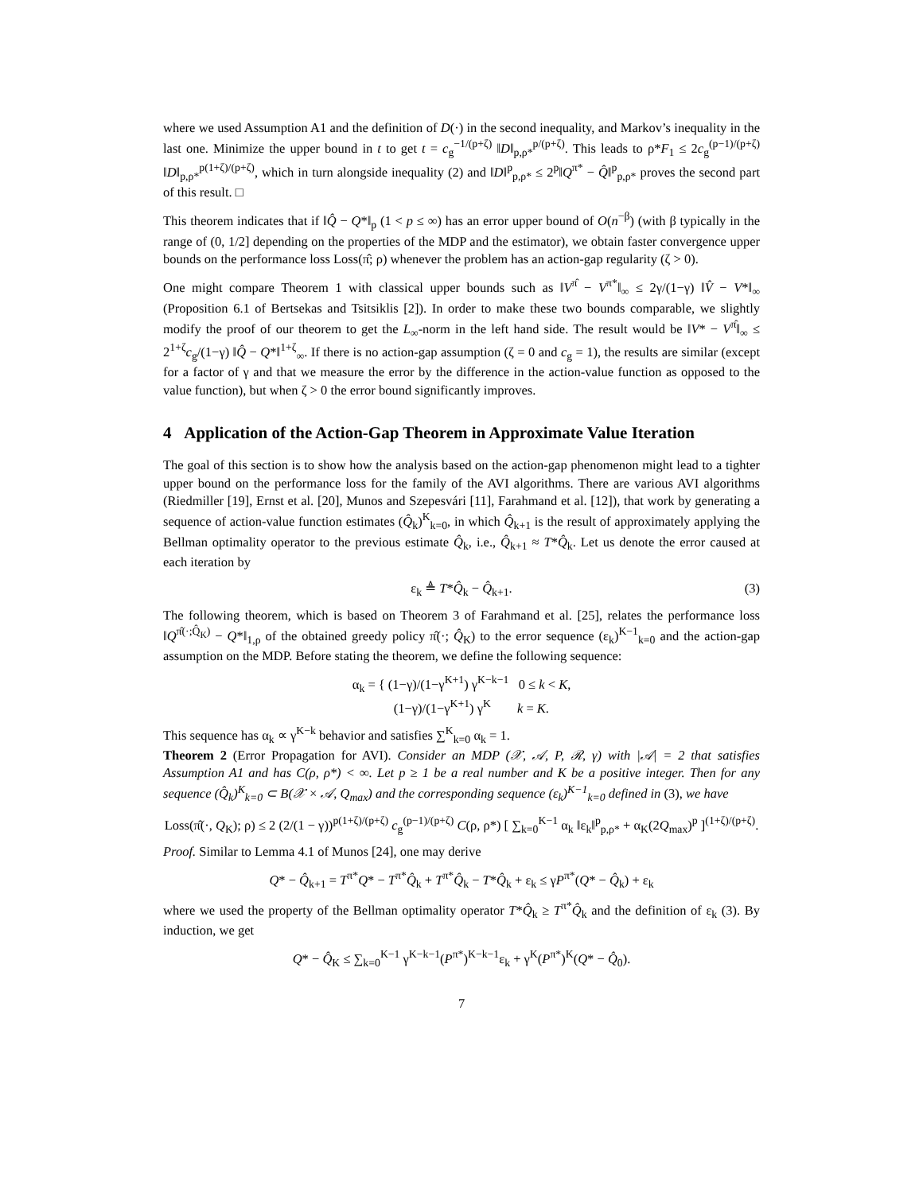where we used Assumption A1 and the definition of D(·) in the second inequality, and Markov’s inequality in the last one. Minimize the upper bound in t to get t = c<sub>g</sub><sup>−1/(p+ζ)</sup> ‖D‖<sub>p,ρ*</sub><sup>p/(p+ζ)</sup>. This leads to ρ*F<sub>1</sub> ≤ 2c<sub>g</sub><sup>(p−1)/(p+ζ)</sup> ‖D‖<sub>p,ρ*</sub><sup>p(1+ζ)/(p+ζ)</sup>, which in turn alongside inequality (2) and ‖D‖<sup>p</sup><sub>p,ρ*</sub> ≤ 2<sup>p</sup>‖Q<sup>π*</sup> − Q̂‖<sup>p</sup><sub>p,ρ*</sub> proves the second part of this result. □
This theorem indicates that if ‖Q̂ − Q*‖<sub>p</sub> (1 < p ≤ ∞) has an error upper bound of O(n<sup>−β</sup>) (with β typically in the range of (0, 1/2] depending on the properties of the MDP and the estimator), we obtain faster convergence upper bounds on the performance loss Loss(π̂; ρ) whenever the problem has an action-gap regularity (ζ > 0).
One might compare Theorem 1 with classical upper bounds such as ‖V<sup>π̂</sup> − V<sup>π*</sup>‖<sub>∞</sub> ≤ 2γ/(1−γ) ‖V̂ − V*‖<sub>∞</sub> (Proposition 6.1 of Bertsekas and Tsitsiklis [2]). In order to make these two bounds comparable, we slightly modify the proof of our theorem to get the L<sub>∞</sub>-norm in the left hand side. The result would be ‖V* − V<sup>π̂</sup>‖<sub>∞</sub> ≤ 2<sup>1+ζ</sup>c<sub>g</sub>/(1−γ) ‖Q̂ − Q*‖<sup>1+ζ</sup><sub>∞</sub>. If there is no action-gap assumption (ζ = 0 and c<sub>g</sub> = 1), the results are similar (except for a factor of γ and that we measure the error by the difference in the action-value function as opposed to the value function), but when ζ > 0 the error bound significantly improves.
4 Application of the Action-Gap Theorem in Approximate Value Iteration
The goal of this section is to show how the analysis based on the action-gap phenomenon might lead to a tighter upper bound on the performance loss for the family of the AVI algorithms. There are various AVI algorithms (Riedmiller [19], Ernst et al. [20], Munos and Szepesvári [11], Farahmand et al. [12]), that work by generating a sequence of action-value function estimates (Q̂<sub>k</sub>)<sup>K</sup><sub>k=0</sub>, in which Q̂<sub>k+1</sub> is the result of approximately applying the Bellman optimality operator to the previous estimate Q̂<sub>k</sub>, i.e., Q̂<sub>k+1</sub> ≈ T*Q̂<sub>k</sub>. Let us denote the error caused at each iteration by
ε<sub>k</sub> ≜ T*Q̂<sub>k</sub> − Q̂<sub>k+1</sub>. (3)
The following theorem, which is based on Theorem 3 of Farahmand et al. [25], relates the performance loss ‖Q<sup>π̂(·;Q̂<sub>K</sub>)</sup> − Q*‖<sub>1,ρ</sub> of the obtained greedy policy π̂(·; Q̂<sub>K</sub>) to the error sequence (ε<sub>k</sub>)<sup>K−1</sup><sub>k=0</sub> and the action-gap assumption on the MDP. Before stating the theorem, we define the following sequence:
α<sub>k</sub> = { (1−γ)/(1−γ<sup>K+1</sup>) γ<sup>K−k−1</sup> 0 ≤ k < K,
(1−γ)/(1−γ<sup>K+1</sup>) γ<sup>K</sup> k = K.
This sequence has α<sub>k</sub> ∝ γ<sup>K−k</sup> behavior and satisfies ∑<sup>K</sup><sub>k=0</sub> α<sub>k</sub> = 1.
Theorem 2 (Error Propagation for AVI). Consider an MDP (𝒳, 𝒜, P, ℛ, γ) with |𝒜| = 2 that satisfies Assumption A1 and has C(ρ, ρ*) < ∞. Let p ≥ 1 be a real number and K be a positive integer. Then for any sequence (Q̂<sub>k</sub>)<sup>K</sup><sub>k=0</sub> ⊂ B(𝒳 × 𝒜, Q<sub>max</sub>) and the corresponding sequence (ε<sub>k</sub>)<sup>K−1</sup><sub>k=0</sub> defined in (3), we have
Loss(π̂(·, Q<sub>K</sub>); ρ) ≤ 2 (2/(1 − γ))<sup>p(1+ζ)/(p+ζ)</sup> c<sub>g</sub><sup>(p−1)/(p+ζ)</sup> C(ρ, ρ*) [ ∑<sub>k=0</sub><sup>K−1</sup> α<sub>k</sub> ‖ε<sub>k</sub>‖<sup>p</sup><sub>p,ρ*</sub> + α<sub>K</sub>(2Q<sub>max</sub>)<sup>p</sup> ]<sup>(1+ζ)/(p+ζ)</sup>.
Proof. Similar to Lemma 4.1 of Munos [24], one may derive
Q* − Q̂<sub>k+1</sub> = T<sup>π*</sup>Q* − T<sup>π*</sup>Q̂<sub>k</sub> + T<sup>π*</sup>Q̂<sub>k</sub> − T*Q̂<sub>k</sub> + ε<sub>k</sub> ≤ γP<sup>π*</sup>(Q* − Q̂<sub>k</sub>) + ε<sub>k</sub>
where we used the property of the Bellman optimality operator T*Q̂<sub>k</sub> ≥ T<sup>π*</sup>Q̂<sub>k</sub> and the definition of ε<sub>k</sub> (3). By induction, we get
Q* − Q̂<sub>K</sub> ≤ ∑<sub>k=0</sub><sup>K−1</sup> γ<sup>K−k−1</sup>(P<sup>π*</sup>)<sup>K−k−1</sup>ε<sub>k</sub> + γ<sup>K</sup>(P<sup>π*</sup>)<sup>K</sup>(Q* − Q̂<sub>0</sub>).
7